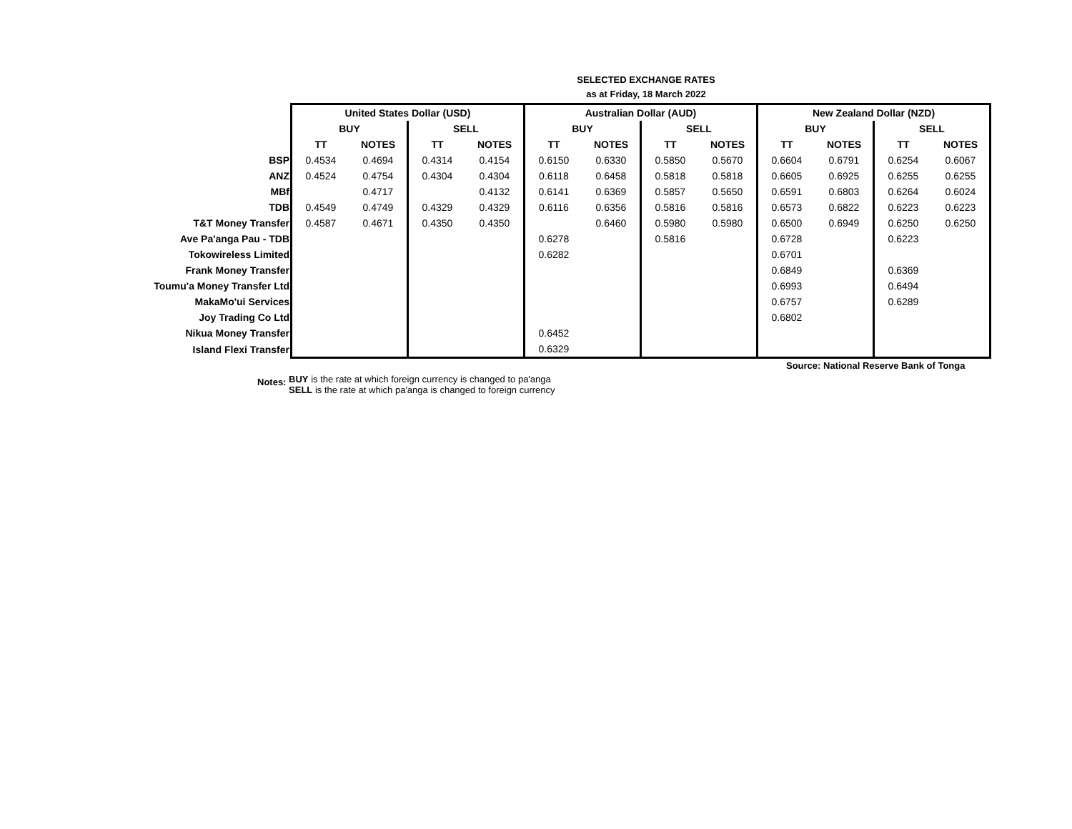SELECTED EXCHANGE RATES
as at Friday, 18 March 2022
| | United States Dollar (USD) | | | | Australian Dollar (AUD) | | | | New Zealand Dollar (NZD) | | | |
| | BUY | | SELL | | BUY | | SELL | | BUY | | SELL | |
| | TT | NOTES | TT | NOTES | TT | NOTES | TT | NOTES | TT | NOTES | TT | NOTES |
| BSP | 0.4534 | 0.4694 | 0.4314 | 0.4154 | 0.6150 | 0.6330 | 0.5850 | 0.5670 | 0.6604 | 0.6791 | 0.6254 | 0.6067 |
| ANZ | 0.4524 | 0.4754 | 0.4304 | 0.4304 | 0.6118 | 0.6458 | 0.5818 | 0.5818 | 0.6605 | 0.6925 | 0.6255 | 0.6255 |
| MBf | | 0.4717 | | 0.4132 | 0.6141 | 0.6369 | 0.5857 | 0.5650 | 0.6591 | 0.6803 | 0.6264 | 0.6024 |
| TDB | 0.4549 | 0.4749 | 0.4329 | 0.4329 | 0.6116 | 0.6356 | 0.5816 | 0.5816 | 0.6573 | 0.6822 | 0.6223 | 0.6223 |
| T&T Money Transfer | 0.4587 | 0.4671 | 0.4350 | 0.4350 | | 0.6460 | 0.5980 | 0.5980 | 0.6500 | 0.6949 | 0.6250 | 0.6250 |
| Ave Pa'anga Pau - TDB | | | | | 0.6278 | | 0.5816 | | 0.6728 | | 0.6223 | |
| Tokowireless Limited | | | | | 0.6282 | | | | 0.6701 | | | |
| Frank Money Transfer | | | | | | | | | 0.6849 | | 0.6369 | |
| Toumu'a Money Transfer Ltd | | | | | | | | | 0.6993 | | 0.6494 | |
| MakaMo'ui Services | | | | | | | | | 0.6757 | | 0.6289 | |
| Joy Trading Co Ltd | | | | | | | | | 0.6802 | | | |
| Nikua Money Transfer | | | | | 0.6452 | | | | | | | |
| Island Flexi Transfer | | | | | 0.6329 | | | | | | | |
Source: National Reserve Bank of Tonga
Notes:
BUY is the rate at which foreign currency is changed to pa'anga
SELL is the rate at which pa'anga is changed to foreign currency